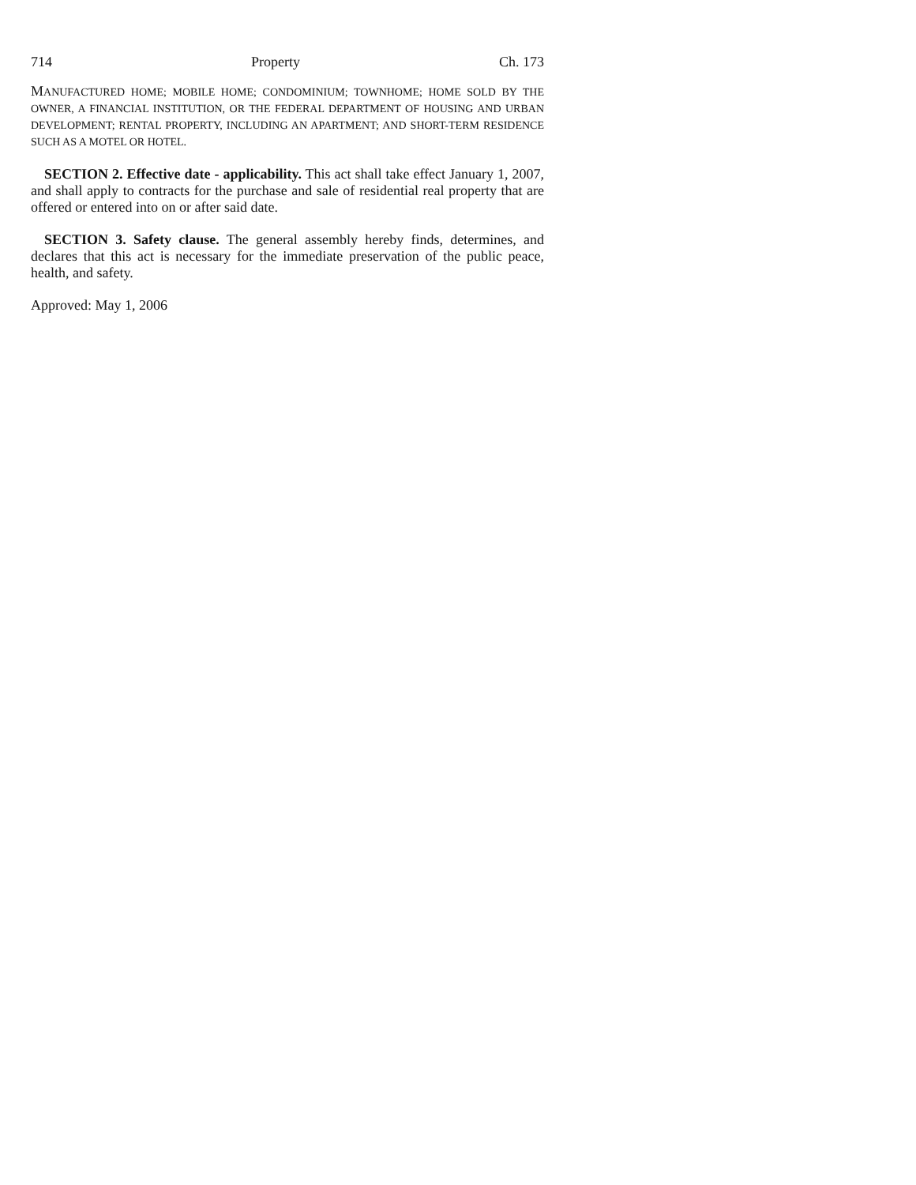714 Property Ch. 173
MANUFACTURED HOME; MOBILE HOME; CONDOMINIUM; TOWNHOME; HOME SOLD BY THE OWNER, A FINANCIAL INSTITUTION, OR THE FEDERAL DEPARTMENT OF HOUSING AND URBAN DEVELOPMENT; RENTAL PROPERTY, INCLUDING AN APARTMENT; AND SHORT-TERM RESIDENCE SUCH AS A MOTEL OR HOTEL.
SECTION 2. Effective date - applicability. This act shall take effect January 1, 2007, and shall apply to contracts for the purchase and sale of residential real property that are offered or entered into on or after said date.
SECTION 3. Safety clause. The general assembly hereby finds, determines, and declares that this act is necessary for the immediate preservation of the public peace, health, and safety.
Approved: May 1, 2006